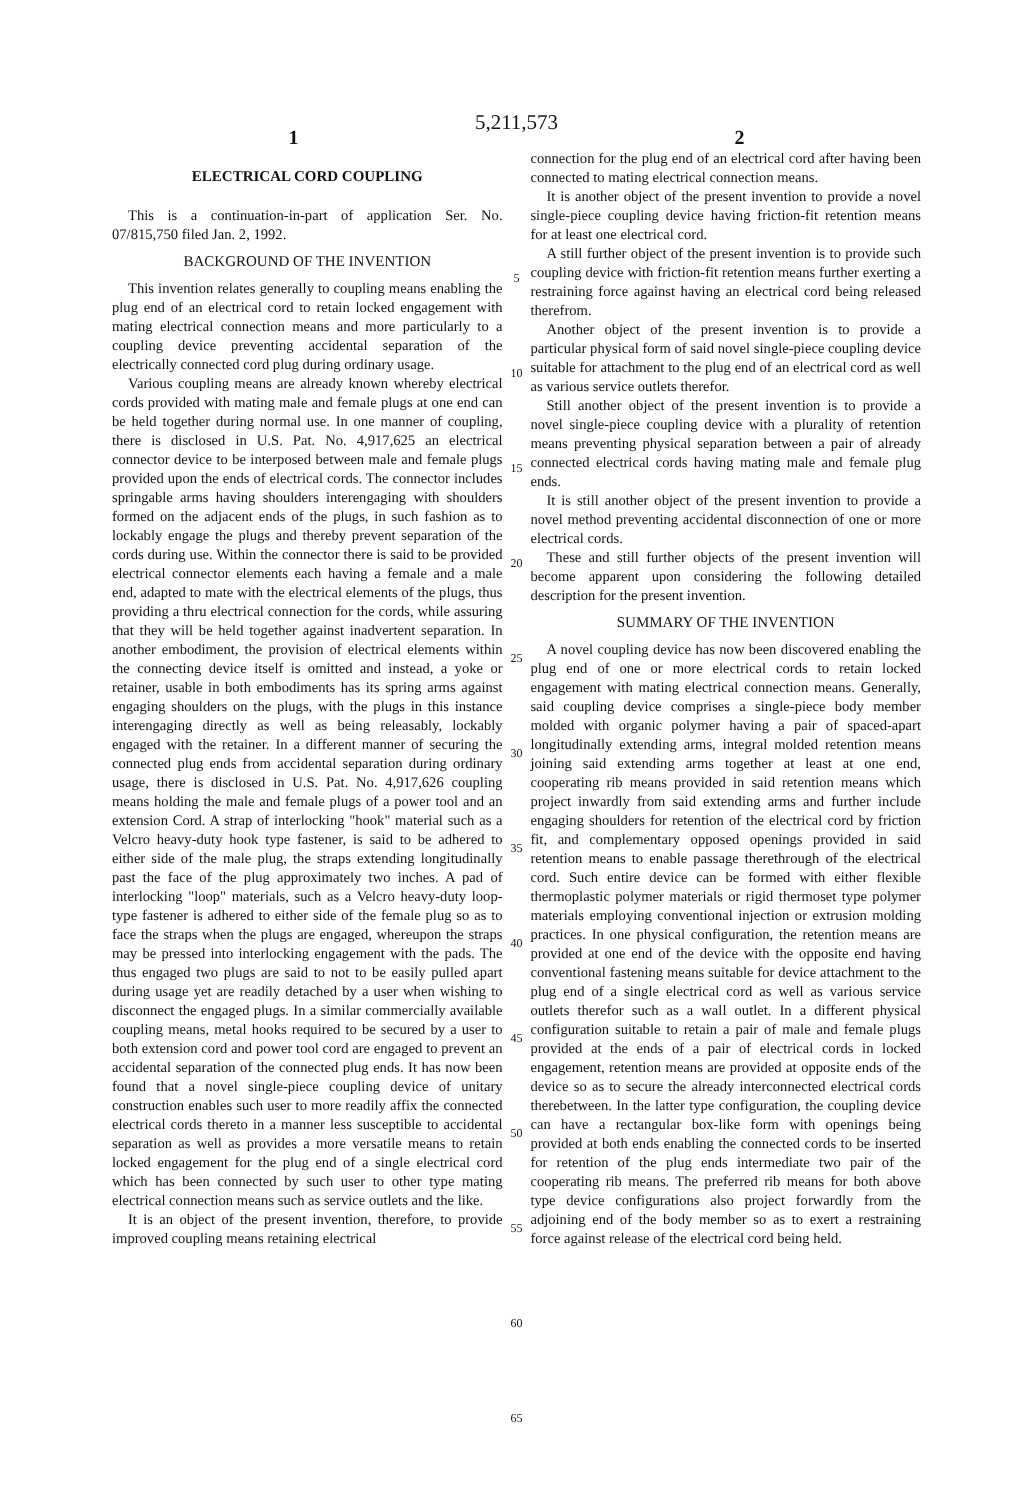1 5,211,573 2
ELECTRICAL CORD COUPLING
This is a continuation-in-part of application Ser. No. 07/815,750 filed Jan. 2, 1992.
BACKGROUND OF THE INVENTION
This invention relates generally to coupling means enabling the plug end of an electrical cord to retain locked engagement with mating electrical connection means and more particularly to a coupling device preventing accidental separation of the electrically connected cord plug during ordinary usage.
Various coupling means are already known whereby electrical cords provided with mating male and female plugs at one end can be held together during normal use. In one manner of coupling, there is disclosed in U.S. Pat. No. 4,917,625 an electrical connector device to be interposed between male and female plugs provided upon the ends of electrical cords. The connector includes springable arms having shoulders interengaging with shoulders formed on the adjacent ends of the plugs, in such fashion as to lockably engage the plugs and thereby prevent separation of the cords during use. Within the connector there is said to be provided electrical connector elements each having a female and a male end, adapted to mate with the electrical elements of the plugs, thus providing a thru electrical connection for the cords, while assuring that they will be held together against inadvertent separation. In another embodiment, the provision of electrical elements within the connecting device itself is omitted and instead, a yoke or retainer, usable in both embodiments has its spring arms against engaging shoulders on the plugs, with the plugs in this instance interengaging directly as well as being releasably, lockably engaged with the retainer. In a different manner of securing the connected plug ends from accidental separation during ordinary usage, there is disclosed in U.S. Pat. No. 4,917,626 coupling means holding the male and female plugs of a power tool and an extension Cord. A strap of interlocking "hook" material such as a Velcro heavy-duty hook type fastener, is said to be adhered to either side of the male plug, the straps extending longitudinally past the face of the plug approximately two inches. A pad of interlocking "loop" materials, such as a Velcro heavy-duty loop-type fastener is adhered to either side of the female plug so as to face the straps when the plugs are engaged, whereupon the straps may be pressed into interlocking engagement with the pads. The thus engaged two plugs are said to not to be easily pulled apart during usage yet are readily detached by a user when wishing to disconnect the engaged plugs. In a similar commercially available coupling means, metal hooks required to be secured by a user to both extension cord and power tool cord are engaged to prevent an accidental separation of the connected plug ends. It has now been found that a novel single-piece coupling device of unitary construction enables such user to more readily affix the connected electrical cords thereto in a manner less susceptible to accidental separation as well as provides a more versatile means to retain locked engagement for the plug end of a single electrical cord which has been connected by such user to other type mating electrical connection means such as service outlets and the like.
It is an object of the present invention, therefore, to provide improved coupling means retaining electrical
5
10
15
20
25
30
35
40
45
50
55
60
65
connection for the plug end of an electrical cord after having been connected to mating electrical connection means.
It is another object of the present invention to provide a novel single-piece coupling device having friction-fit retention means for at least one electrical cord.
A still further object of the present invention is to provide such coupling device with friction-fit retention means further exerting a restraining force against having an electrical cord being released therefrom.
Another object of the present invention is to provide a particular physical form of said novel single-piece coupling device suitable for attachment to the plug end of an electrical cord as well as various service outlets therefor.
Still another object of the present invention is to provide a novel single-piece coupling device with a plurality of retention means preventing physical separation between a pair of already connected electrical cords having mating male and female plug ends.
It is still another object of the present invention to provide a novel method preventing accidental disconnection of one or more electrical cords.
These and still further objects of the present invention will become apparent upon considering the following detailed description for the present invention.
SUMMARY OF THE INVENTION
A novel coupling device has now been discovered enabling the plug end of one or more electrical cords to retain locked engagement with mating electrical connection means. Generally, said coupling device comprises a single-piece body member molded with organic polymer having a pair of spaced-apart longitudinally extending arms, integral molded retention means joining said extending arms together at least at one end, cooperating rib means provided in said retention means which project inwardly from said extending arms and further include engaging shoulders for retention of the electrical cord by friction fit, and complementary opposed openings provided in said retention means to enable passage therethrough of the electrical cord. Such entire device can be formed with either flexible thermoplastic polymer materials or rigid thermoset type polymer materials employing conventional injection or extrusion molding practices. In one physical configuration, the retention means are provided at one end of the device with the opposite end having conventional fastening means suitable for device attachment to the plug end of a single electrical cord as well as various service outlets therefor such as a wall outlet. In a different physical configuration suitable to retain a pair of male and female plugs provided at the ends of a pair of electrical cords in locked engagement, retention means are provided at opposite ends of the device so as to secure the already interconnected electrical cords therebetween. In the latter type configuration, the coupling device can have a rectangular box-like form with openings being provided at both ends enabling the connected cords to be inserted for retention of the plug ends intermediate two pair of the cooperating rib means. The preferred rib means for both above type device configurations also project forwardly from the adjoining end of the body member so as to exert a restraining force against release of the electrical cord being held.